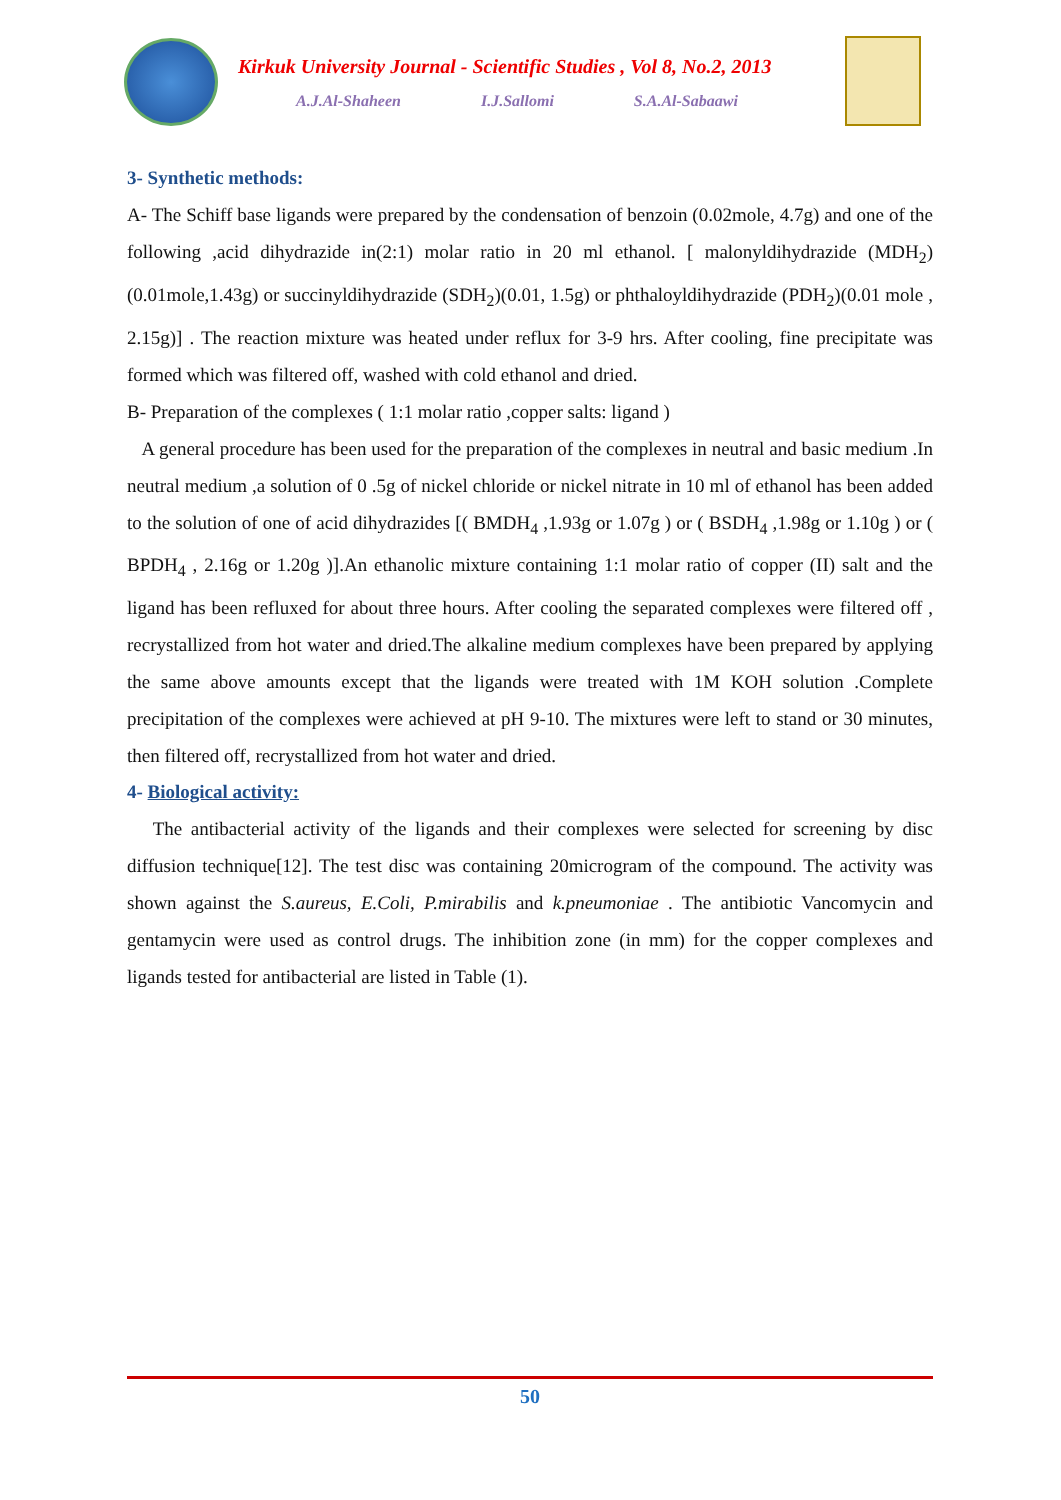Kirkuk University Journal - Scientific Studies , Vol 8, No.2, 2013
A.J.Al-Shaheen I.J.Sallomi S.A.Al-Sabaawi
3- Synthetic methods:
A- The Schiff base ligands were prepared by the condensation of benzoin (0.02mole, 4.7g) and one of the following ,acid dihydrazide in(2:1) molar ratio in 20 ml ethanol. [ malonyldihydrazide (MDH<sub>2</sub>)(0.01mole,1.43g) or succinyldihydrazide (SDH<sub>2</sub>)(0.01, 1.5g) or phthaloyldihydrazide (PDH<sub>2</sub>)(0.01 mole , 2.15g)] . The reaction mixture was heated under reflux for 3-9 hrs. After cooling, fine precipitate was formed which was filtered off, washed with cold ethanol and dried.
B- Preparation of the complexes ( 1:1 molar ratio ,copper salts: ligand )
A general procedure has been used for the preparation of the complexes in neutral and basic medium .In neutral medium ,a solution of 0 .5g of nickel chloride or nickel nitrate in 10 ml of ethanol has been added to the solution of one of acid dihydrazides [( BMDH<sub>4</sub> ,1.93g or 1.07g ) or ( BSDH<sub>4</sub> ,1.98g or 1.10g ) or ( BPDH<sub>4</sub> , 2.16g or 1.20g )].An ethanolic mixture containing 1:1 molar ratio of copper (II) salt and the ligand has been refluxed for about three hours. After cooling the separated complexes were filtered off , recrystallized from hot water and dried.The alkaline medium complexes have been prepared by applying the same above amounts except that the ligands were treated with 1M KOH solution .Complete precipitation of the complexes were achieved at pH 9-10. The mixtures were left to stand or 30 minutes, then filtered off, recrystallized from hot water and dried.
4- Biological activity:
The antibacterial activity of the ligands and their complexes were selected for screening by disc diffusion technique[12]. The test disc was containing 20microgram of the compound. The activity was shown against the S.aureus, E.Coli, P.mirabilis and k.pneumoniae . The antibiotic Vancomycin and gentamycin were used as control drugs. The inhibition zone (in mm) for the copper complexes and ligands tested for antibacterial are listed in Table (1).
50